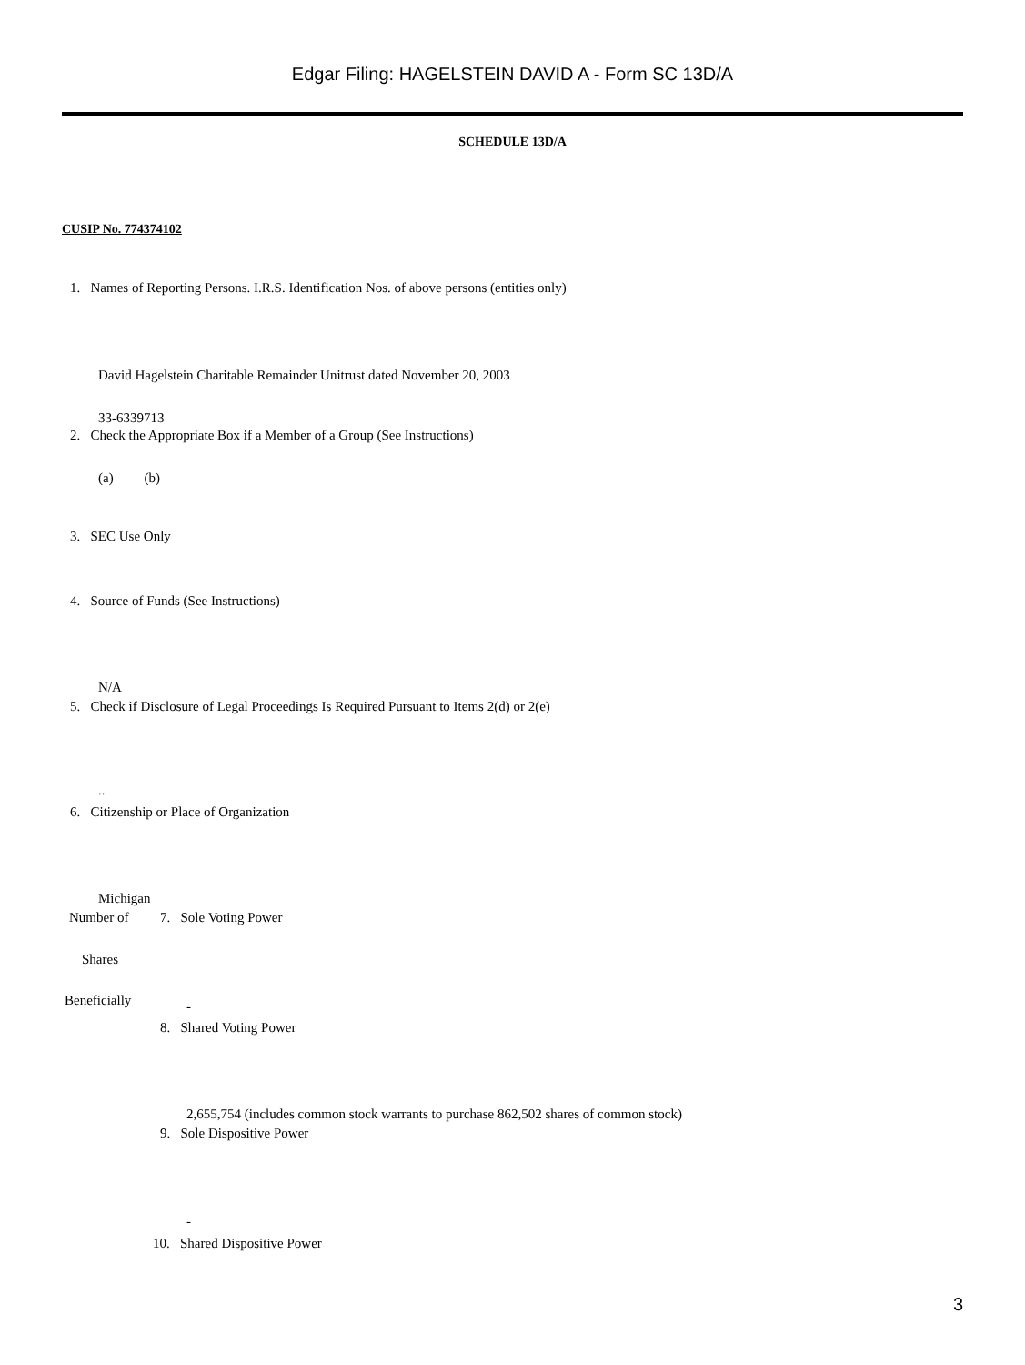Edgar Filing: HAGELSTEIN DAVID A - Form SC 13D/A
SCHEDULE 13D/A
CUSIP No. 774374102
1. Names of Reporting Persons. I.R.S. Identification Nos. of above persons (entities only)
David Hagelstein Charitable Remainder Unitrust dated November 20, 2003
33-6339713
2. Check the Appropriate Box if a Member of a Group (See Instructions)
(a) (b)
3. SEC Use Only
4. Source of Funds (See Instructions)
N/A
5. Check if Disclosure of Legal Proceedings Is Required Pursuant to Items 2(d) or 2(e)
..
6. Citizenship or Place of Organization
Michigan
Number of 7. Sole Voting Power
Shares
Beneficially -
8. Shared Voting Power
2,655,754 (includes common stock warrants to purchase 862,502 shares of common stock)
9. Sole Dispositive Power
-
10. Shared Dispositive Power
3